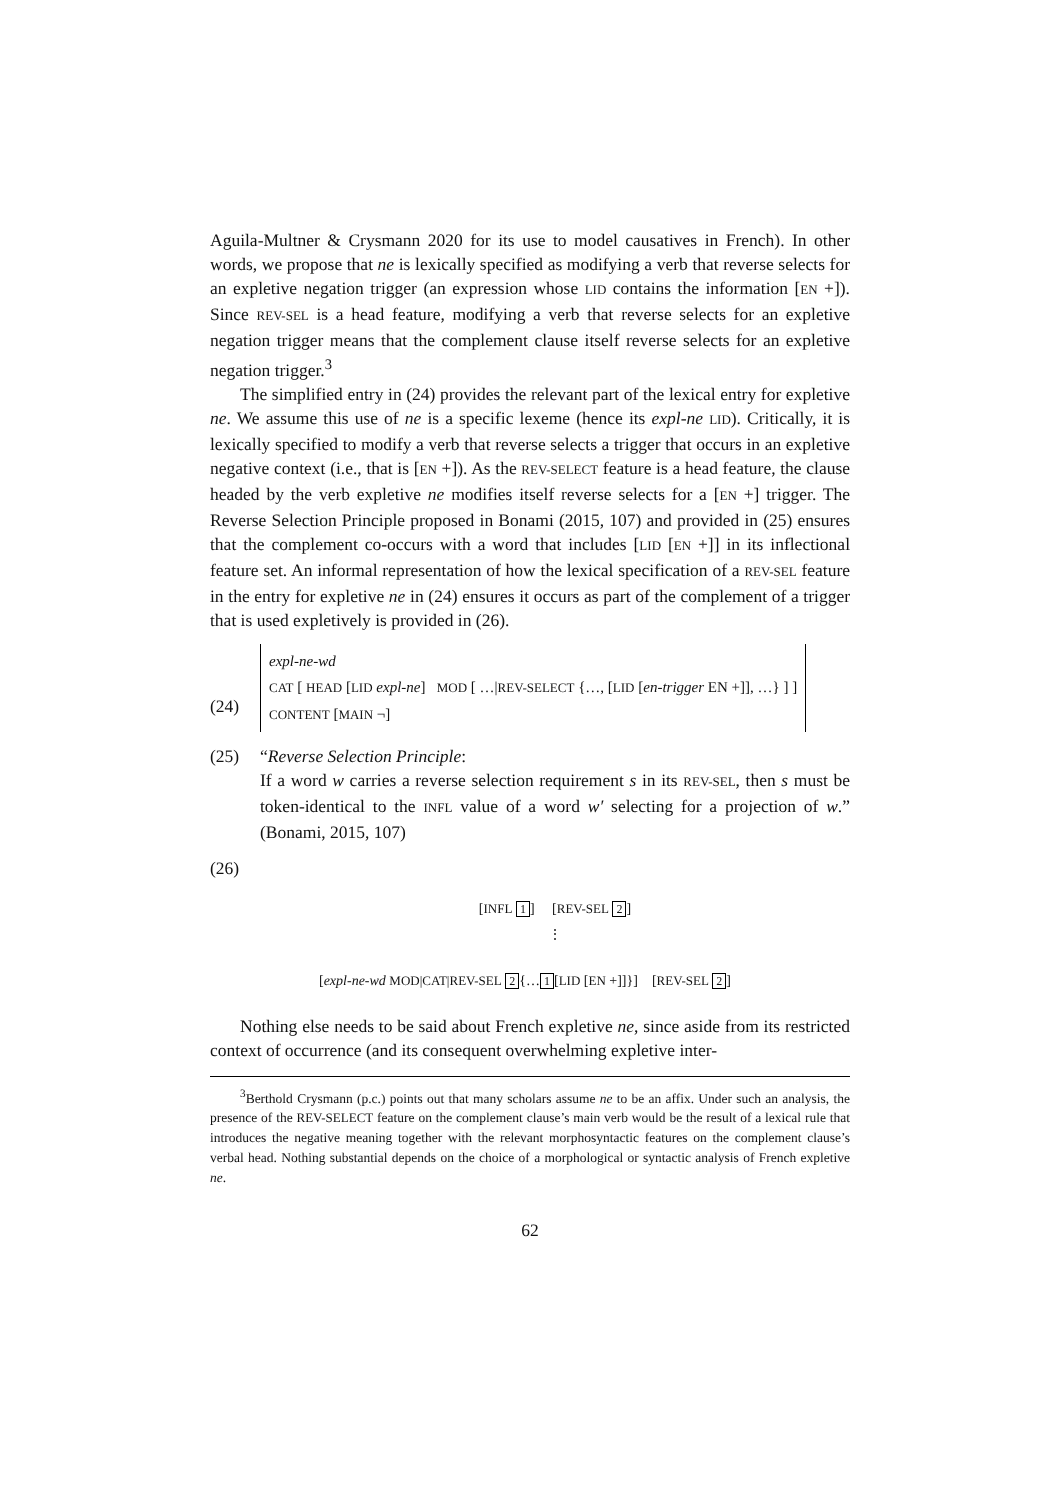Aguila-Multner & Crysmann 2020 for its use to model causatives in French). In other words, we propose that ne is lexically specified as modifying a verb that reverse selects for an expletive negation trigger (an expression whose LID contains the information [EN +]). Since REV-SEL is a head feature, modifying a verb that reverse selects for an expletive negation trigger means that the complement clause itself reverse selects for an expletive negation trigger.<sup>3</sup>
The simplified entry in (24) provides the relevant part of the lexical entry for expletive ne. We assume this use of ne is a specific lexeme (hence its expl-ne LID). Critically, it is lexically specified to modify a verb that reverse selects a trigger that occurs in an expletive negative context (i.e., that is [EN +]). As the REV-SELECT feature is a head feature, the clause headed by the verb expletive ne modifies itself reverse selects for a [EN +] trigger. The Reverse Selection Principle proposed in Bonami (2015, 107) and provided in (25) ensures that the complement co-occurs with a word that includes [LID [EN +]] in its inflectional feature set. An informal representation of how the lexical specification of a REV-SEL feature in the entry for expletive ne in (24) ensures it occurs as part of the complement of a trigger that is used expletively is provided in (26).
(24)
expl-ne-wd
CAT [ HEAD [LID expl-ne] MOD [ …|REV-SELECT {…, [LID [en-trigger EN +]], …} ] ]
CONTENT [MAIN ¬]
(25) “Reverse Selection Principle:
If a word w carries a reverse selection requirement s in its REV-SEL, then s must be token-identical to the INFL value of a word w′ selecting for a projection of w.” (Bonami, 2015, 107)
(26)
[INFL 1] [REV-SEL 2]
⋮
[expl-ne-wd MOD|CAT|REV-SEL 2 {… 1 [LID [EN +]]}] [REV-SEL 2]
Nothing else needs to be said about French expletive ne, since aside from its restricted context of occurrence (and its consequent overwhelming expletive inter-
<sup>3</sup> Berthold Crysmann (p.c.) points out that many scholars assume ne to be an affix. Under such an analysis, the presence of the REV-SELECT feature on the complement clause’s main verb would be the result of a lexical rule that introduces the negative meaning together with the relevant morphosyntactic features on the complement clause’s verbal head. Nothing substantial depends on the choice of a morphological or syntactic analysis of French expletive ne.
62